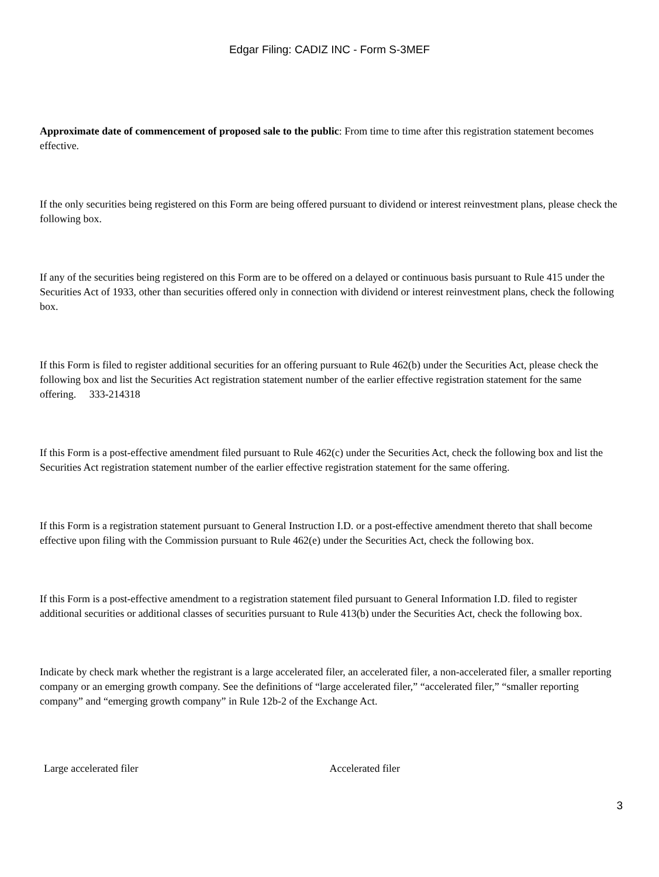Edgar Filing: CADIZ INC - Form S-3MEF
Approximate date of commencement of proposed sale to the public: From time to time after this registration statement becomes effective.
If the only securities being registered on this Form are being offered pursuant to dividend or interest reinvestment plans, please check the following box.
If any of the securities being registered on this Form are to be offered on a delayed or continuous basis pursuant to Rule 415 under the Securities Act of 1933, other than securities offered only in connection with dividend or interest reinvestment plans, check the following box.
If this Form is filed to register additional securities for an offering pursuant to Rule 462(b) under the Securities Act, please check the following box and list the Securities Act registration statement number of the earlier effective registration statement for the same offering. 333-214318
If this Form is a post-effective amendment filed pursuant to Rule 462(c) under the Securities Act, check the following box and list the Securities Act registration statement number of the earlier effective registration statement for the same offering.
If this Form is a registration statement pursuant to General Instruction I.D. or a post-effective amendment thereto that shall become effective upon filing with the Commission pursuant to Rule 462(e) under the Securities Act, check the following box.
If this Form is a post-effective amendment to a registration statement filed pursuant to General Information I.D. filed to register additional securities or additional classes of securities pursuant to Rule 413(b) under the Securities Act, check the following box.
Indicate by check mark whether the registrant is a large accelerated filer, an accelerated filer, a non-accelerated filer, a smaller reporting company or an emerging growth company. See the definitions of “large accelerated filer,” “accelerated filer,” “smaller reporting company” and “emerging growth company” in Rule 12b-2 of the Exchange Act.
Large accelerated filer Accelerated filer
3